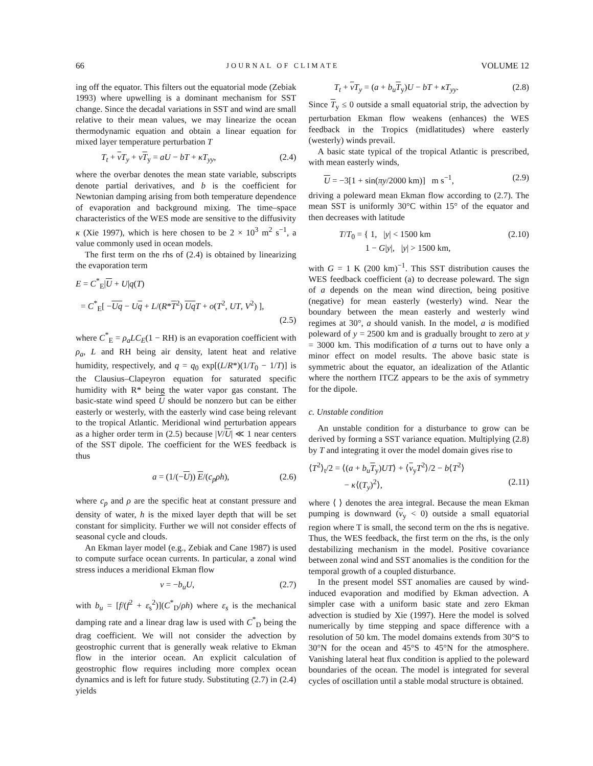66 JOURNAL OF CLIMATE VOLUME 12
ing off the equator. This filters out the equatorial mode (Zebiak 1993) where upwelling is a dominant mechanism for SST change. Since the decadal variations in SST and wind are small relative to their mean values, we may linearize the ocean thermodynamic equation and obtain a linear equation for mixed layer temperature perturbation T
T<sub>t</sub> + vT<sub>y</sub> + vT<sub>y</sub> = aU − bT + κT<sub>yy</sub>, (2.4)
where the overbar denotes the mean state variable, subscripts denote partial derivatives, and b is the coefficient for Newtonian damping arising from both temperature dependence of evaporation and background mixing. The time–space characteristics of the WES mode are sensitive to the diffusivity κ (Xie 1997), which is here chosen to be 2 × 10<sup>3</sup> m<sup>2</sup> s<sup>−1</sup>, a value commonly used in ocean models.
The first term on the rhs of (2.4) is obtained by linearizing the evaporation term
E = C<sup>*</sup><sub>E</sub>|U + U|q(T)
= C<sup>*</sup><sub>E</sub>[ −Uq − Uq + L/(R*T<sup>2</sup>) UqT + o(T<sup>2</sup>, UT, V<sup>2</sup>) ],
(2.5)
where C<sup>*</sup><sub>E</sub> = ρ<sub>a</sub>LC<sub>E</sub>(1 − RH) is an evaporation coefficient with ρ<sub>a</sub>, L and RH being air density, latent heat and relative humidity, respectively, and q = q<sub>0</sub> exp[(L/R*)(1/T<sub>0</sub> − 1/T)] is the Clausius–Clapeyron equation for saturated specific humidity with R* being the water vapor gas constant. The basic-state wind speed U should be nonzero but can be either easterly or westerly, with the easterly wind case being relevant to the tropical Atlantic. Meridional wind perturbation appears as a higher order term in (2.5) because |V/U| ≪ 1 near centers of the SST dipole. The coefficient for the WES feedback is thus
a = (1/(−U)) E/(c<sub>p</sub>ρh), (2.6)
where c<sub>p</sub> and ρ are the specific heat at constant pressure and density of water, h is the mixed layer depth that will be set constant for simplicity. Further we will not consider effects of seasonal cycle and clouds.
An Ekman layer model (e.g., Zebiak and Cane 1987) is used to compute surface ocean currents. In particular, a zonal wind stress induces a meridional Ekman flow
v = −b<sub>u</sub>U, (2.7)
with b<sub>u</sub> = [f/(f<sup>2</sup> + ε<sub>s</sub><sup>2</sup>)](C<sup>*</sup><sub>D</sub>/ρh) where ε<sub>s</sub> is the mechanical damping rate and a linear drag law is used with C<sup>*</sup><sub>D</sub> being the drag coefficient. We will not consider the advection by geostrophic current that is generally weak relative to Ekman flow in the interior ocean. An explicit calculation of geostrophic flow requires including more complex ocean dynamics and is left for future study. Substituting (2.7) in (2.4) yields
T<sub>t</sub> + vT<sub>y</sub> = (a + b<sub>u</sub> T<sub>y</sub>)U − bT + κT<sub>yy</sub>. (2.8)
Since T<sub>y</sub> ≤ 0 outside a small equatorial strip, the advection by perturbation Ekman flow weakens (enhances) the WES feedback in the Tropics (midlatitudes) where easterly (westerly) winds prevail.
A basic state typical of the tropical Atlantic is prescribed, with mean easterly winds,
U = −3[1 + sin(πy/2000 km)] m s<sup>−1</sup>, (2.9)
driving a poleward mean Ekman flow according to (2.7). The mean SST is uniformly 30°C within 15° of the equator and then decreases with latitude
T/T<sub>0</sub> = { 1, |y| < 1500 km
1 − G|y|, |y| > 1500 km, (2.10)
with G = 1 K (200 km)<sup>−1</sup>. This SST distribution causes the WES feedback coefficient (a) to decrease poleward. The sign of a depends on the mean wind direction, being positive (negative) for mean easterly (westerly) wind. Near the boundary between the mean easterly and westerly wind regimes at 30°, a should vanish. In the model, a is modified poleward of y = 2500 km and is gradually brought to zero at y = 3000 km. This modification of a turns out to have only a minor effect on model results. The above basic state is symmetric about the equator, an idealization of the Atlantic where the northern ITCZ appears to be the axis of symmetry for the dipole.
c. Unstable condition
An unstable condition for a disturbance to grow can be derived by forming a SST variance equation. Multiplying (2.8) by T and integrating it over the model domain gives rise to
⟨T<sup>2</sup>⟩<sub>t</sub>/2 = ⟨(a + b<sub>u</sub> T<sub>y</sub>)UT⟩ + ⟨v<sub>y</sub>T<sup>2</sup>⟩/2 − b⟨T<sup>2</sup>⟩
− κ⟨(T<sub>y</sub>)<sup>2</sup>⟩, (2.11)
where ⟨ ⟩ denotes the area integral. Because the mean Ekman pumping is downward (v<sub>y</sub> < 0) outside a small equatorial region where T is small, the second term on the rhs is negative. Thus, the WES feedback, the first term on the rhs, is the only destabilizing mechanism in the model. Positive covariance between zonal wind and SST anomalies is the condition for the temporal growth of a coupled disturbance.
In the present model SST anomalies are caused by wind-induced evaporation and modified by Ekman advection. A simpler case with a uniform basic state and zero Ekman advection is studied by Xie (1997). Here the model is solved numerically by time stepping and space difference with a resolution of 50 km. The model domains extends from 30°S to 30°N for the ocean and 45°S to 45°N for the atmosphere. Vanishing lateral heat flux condition is applied to the poleward boundaries of the ocean. The model is integrated for several cycles of oscillation until a stable modal structure is obtained.